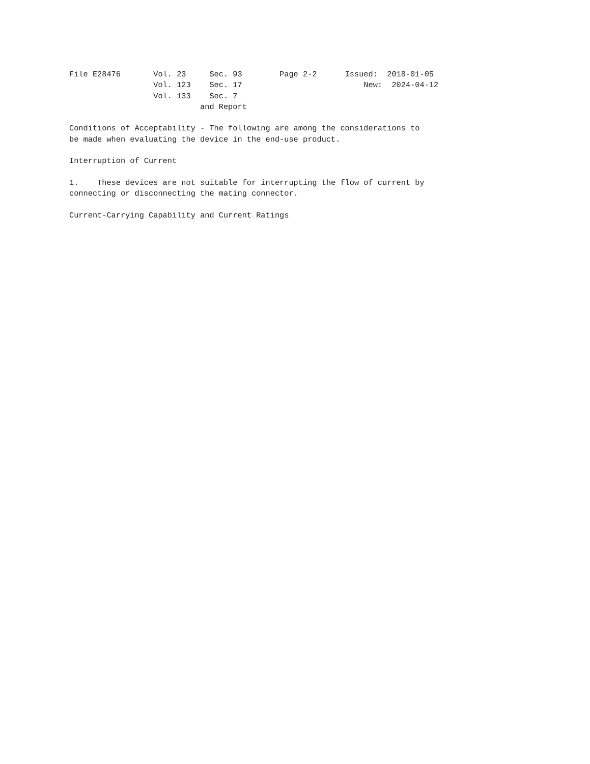File E28476       Vol. 23     Sec. 93        Page 2-2      Issued:  2018-01-05
                  Vol. 123    Sec. 17                          New:  2024-04-12
                  Vol. 133    Sec. 7
                            and Report

Conditions of Acceptability - The following are among the considerations to
be made when evaluating the device in the end-use product.

Interruption of Current

1.    These devices are not suitable for interrupting the flow of current by
connecting or disconnecting the mating connector.

Current-Carrying Capability and Current Ratings